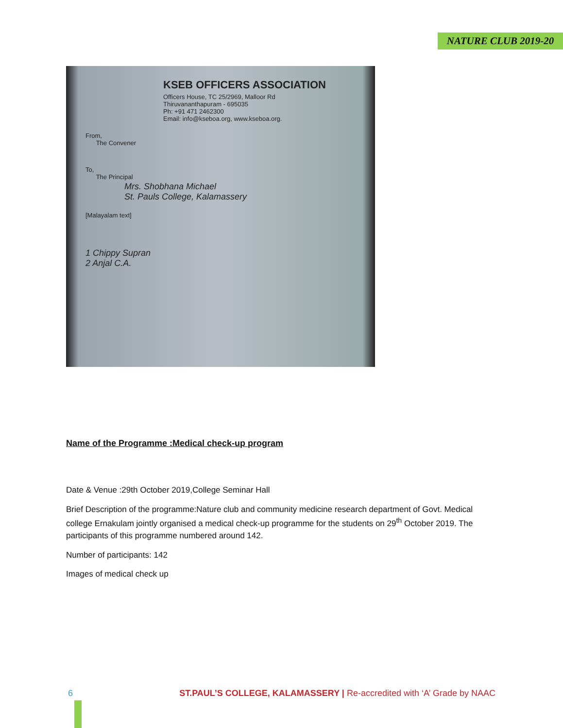NATURE CLUB 2019-20
KSEB OFFICERS ASSOCIATION
Officers House, TC 25/2969, Malloor Rd
Thiruvananthapuram - 695035
Ph: +91 471 2462300
Email: info@kseboa.org, www.kseboa.org.
From,
The Convener
To,
The Principal
Mrs. Shobhana Michael
St. Pauls College, Kalamassery
[Malayalam text]
1 Chippy Supran
2 Anjal C.A.
Name of the Programme :Medical check-up program
Date & Venue :29th October 2019,College Seminar Hall
Brief Description of the programme:Nature club and community medicine research department of Govt. Medical college Ernakulam jointly organised a medical check-up programme for the students on 29<sup>th</sup> October 2019. The participants of this programme numbered around 142.
Number of participants: 142
Images of medical check up
6
ST.PAUL’S COLLEGE, KALAMASSERY | Re-accredited with ‘A’ Grade by NAAC